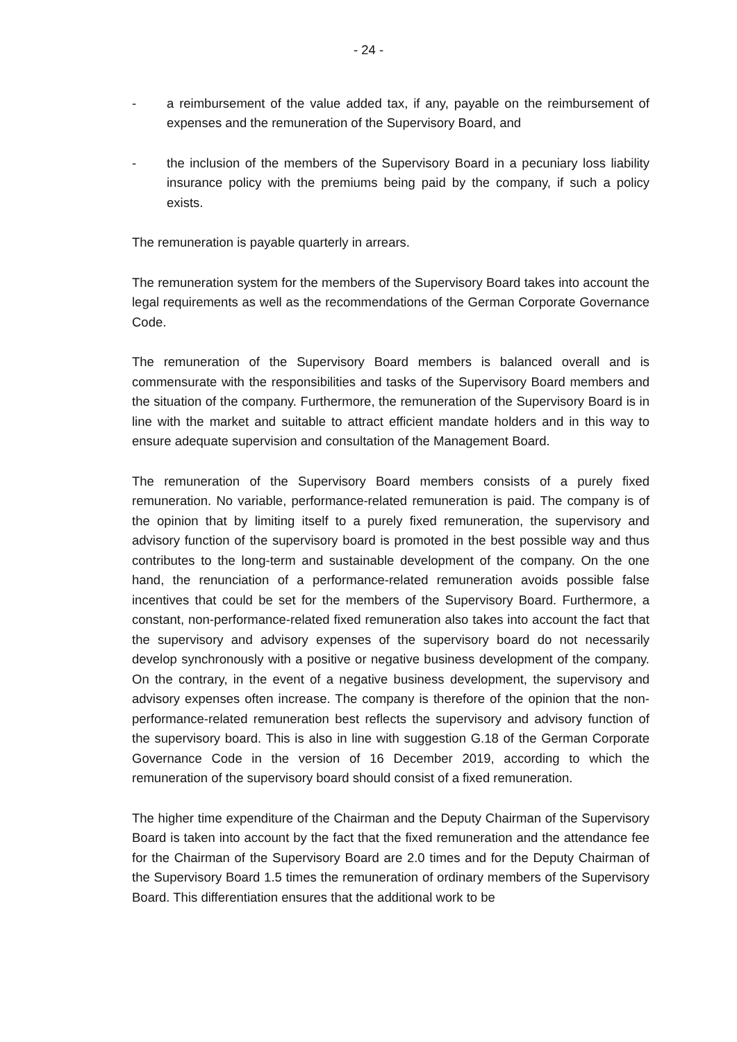- 24 -
- a reimbursement of the value added tax, if any, payable on the reimbursement of expenses and the remuneration of the Supervisory Board, and
- the inclusion of the members of the Supervisory Board in a pecuniary loss liability insurance policy with the premiums being paid by the company, if such a policy exists.
The remuneration is payable quarterly in arrears.
The remuneration system for the members of the Supervisory Board takes into account the legal requirements as well as the recommendations of the German Corporate Governance Code.
The remuneration of the Supervisory Board members is balanced overall and is commensurate with the responsibilities and tasks of the Supervisory Board members and the situation of the company. Furthermore, the remuneration of the Supervisory Board is in line with the market and suitable to attract efficient mandate holders and in this way to ensure adequate supervision and consultation of the Management Board.
The remuneration of the Supervisory Board members consists of a purely fixed remuneration. No variable, performance-related remuneration is paid. The company is of the opinion that by limiting itself to a purely fixed remuneration, the supervisory and advisory function of the supervisory board is promoted in the best possible way and thus contributes to the long-term and sustainable development of the company. On the one hand, the renunciation of a performance-related remuneration avoids possible false incentives that could be set for the members of the Supervisory Board. Furthermore, a constant, non-performance-related fixed remuneration also takes into account the fact that the supervisory and advisory expenses of the supervisory board do not necessarily develop synchronously with a positive or negative business development of the company. On the contrary, in the event of a negative business development, the supervisory and advisory expenses often increase. The company is therefore of the opinion that the non-performance-related remuneration best reflects the supervisory and advisory function of the supervisory board. This is also in line with suggestion G.18 of the German Corporate Governance Code in the version of 16 December 2019, according to which the remuneration of the supervisory board should consist of a fixed remuneration.
The higher time expenditure of the Chairman and the Deputy Chairman of the Supervisory Board is taken into account by the fact that the fixed remuneration and the attendance fee for the Chairman of the Supervisory Board are 2.0 times and for the Deputy Chairman of the Supervisory Board 1.5 times the remuneration of ordinary members of the Supervisory Board. This differentiation ensures that the additional work to be